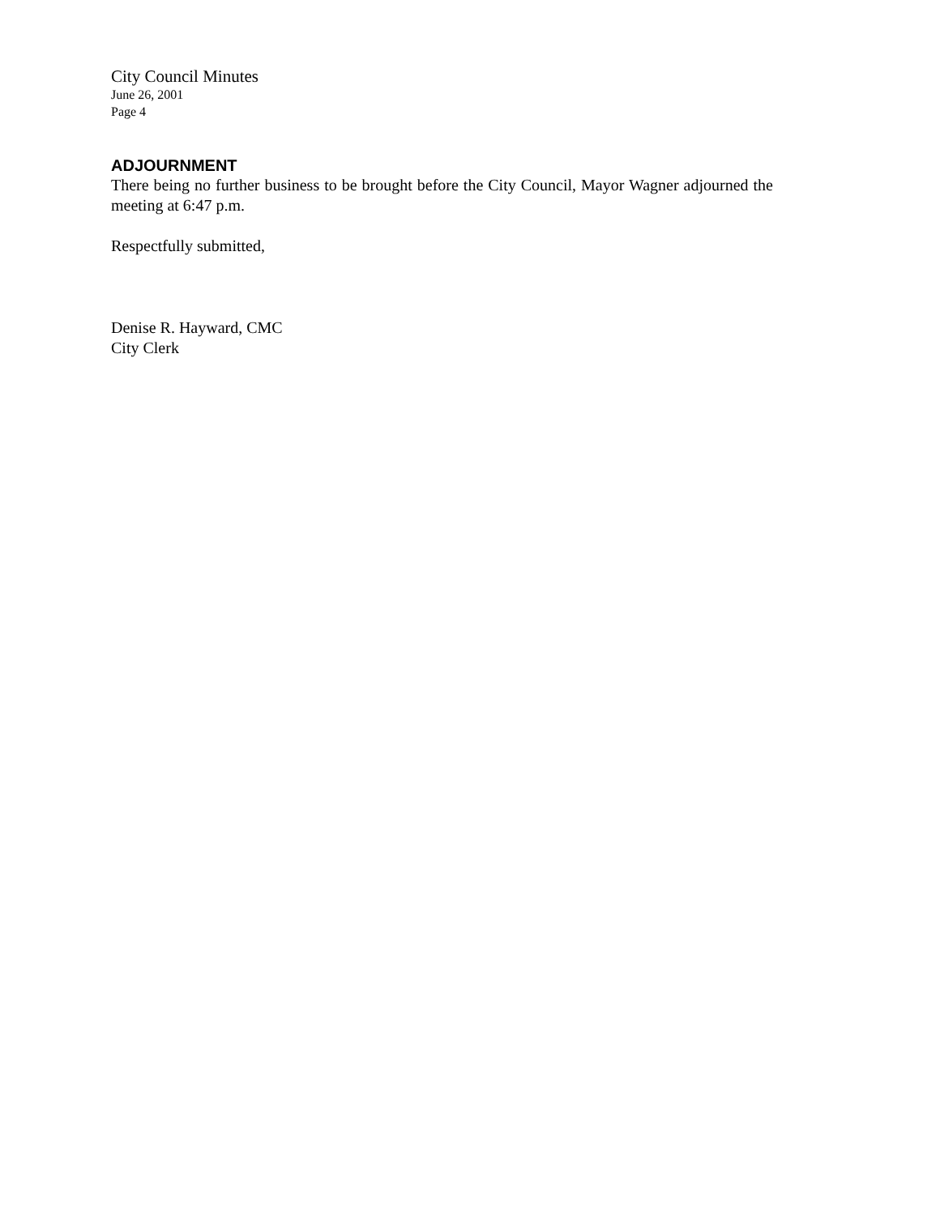City Council Minutes
June 26, 2001
Page 4
ADJOURNMENT
There being no further business to be brought before the City Council, Mayor Wagner adjourned the meeting at 6:47 p.m.
Respectfully submitted,
Denise R. Hayward, CMC
City Clerk